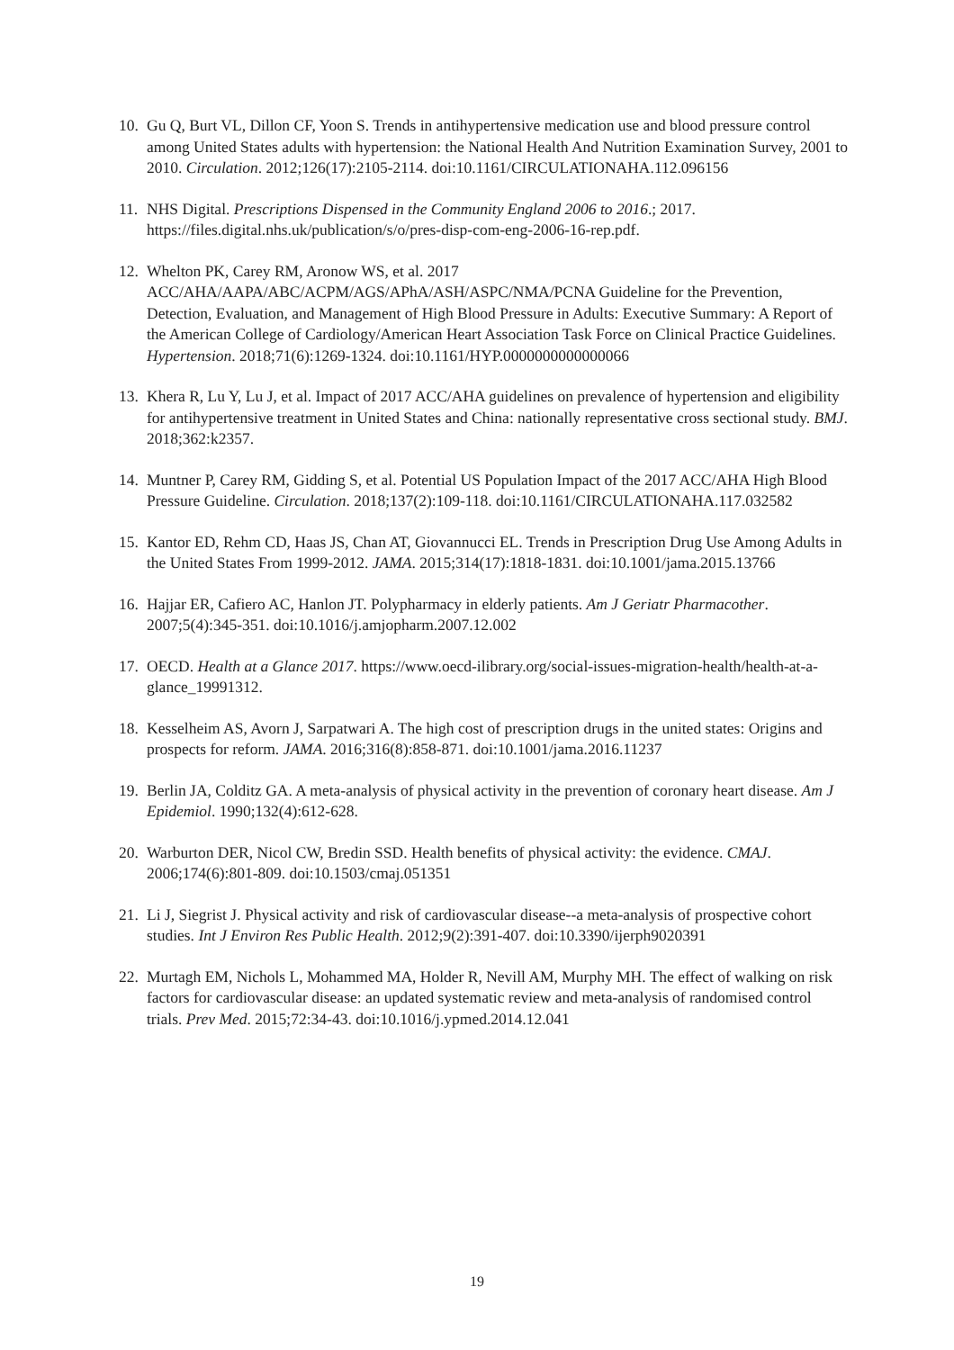10. Gu Q, Burt VL, Dillon CF, Yoon S. Trends in antihypertensive medication use and blood pressure control among United States adults with hypertension: the National Health And Nutrition Examination Survey, 2001 to 2010. Circulation. 2012;126(17):2105-2114. doi:10.1161/CIRCULATIONAHA.112.096156
11. NHS Digital. Prescriptions Dispensed in the Community England 2006 to 2016.; 2017. https://files.digital.nhs.uk/publication/s/o/pres-disp-com-eng-2006-16-rep.pdf.
12. Whelton PK, Carey RM, Aronow WS, et al. 2017 ACC/AHA/AAPA/ABC/ACPM/AGS/APhA/ASH/ASPC/NMA/PCNA Guideline for the Prevention, Detection, Evaluation, and Management of High Blood Pressure in Adults: Executive Summary: A Report of the American College of Cardiology/American Heart Association Task Force on Clinical Practice Guidelines. Hypertension. 2018;71(6):1269-1324. doi:10.1161/HYP.0000000000000066
13. Khera R, Lu Y, Lu J, et al. Impact of 2017 ACC/AHA guidelines on prevalence of hypertension and eligibility for antihypertensive treatment in United States and China: nationally representative cross sectional study. BMJ. 2018;362:k2357.
14. Muntner P, Carey RM, Gidding S, et al. Potential US Population Impact of the 2017 ACC/AHA High Blood Pressure Guideline. Circulation. 2018;137(2):109-118. doi:10.1161/CIRCULATIONAHA.117.032582
15. Kantor ED, Rehm CD, Haas JS, Chan AT, Giovannucci EL. Trends in Prescription Drug Use Among Adults in the United States From 1999-2012. JAMA. 2015;314(17):1818-1831. doi:10.1001/jama.2015.13766
16. Hajjar ER, Cafiero AC, Hanlon JT. Polypharmacy in elderly patients. Am J Geriatr Pharmacother. 2007;5(4):345-351. doi:10.1016/j.amjopharm.2007.12.002
17. OECD. Health at a Glance 2017. https://www.oecd-ilibrary.org/social-issues-migration-health/health-at-a-glance_19991312.
18. Kesselheim AS, Avorn J, Sarpatwari A. The high cost of prescription drugs in the united states: Origins and prospects for reform. JAMA. 2016;316(8):858-871. doi:10.1001/jama.2016.11237
19. Berlin JA, Colditz GA. A meta-analysis of physical activity in the prevention of coronary heart disease. Am J Epidemiol. 1990;132(4):612-628.
20. Warburton DER, Nicol CW, Bredin SSD. Health benefits of physical activity: the evidence. CMAJ. 2006;174(6):801-809. doi:10.1503/cmaj.051351
21. Li J, Siegrist J. Physical activity and risk of cardiovascular disease--a meta-analysis of prospective cohort studies. Int J Environ Res Public Health. 2012;9(2):391-407. doi:10.3390/ijerph9020391
22. Murtagh EM, Nichols L, Mohammed MA, Holder R, Nevill AM, Murphy MH. The effect of walking on risk factors for cardiovascular disease: an updated systematic review and meta-analysis of randomised control trials. Prev Med. 2015;72:34-43. doi:10.1016/j.ypmed.2014.12.041
19